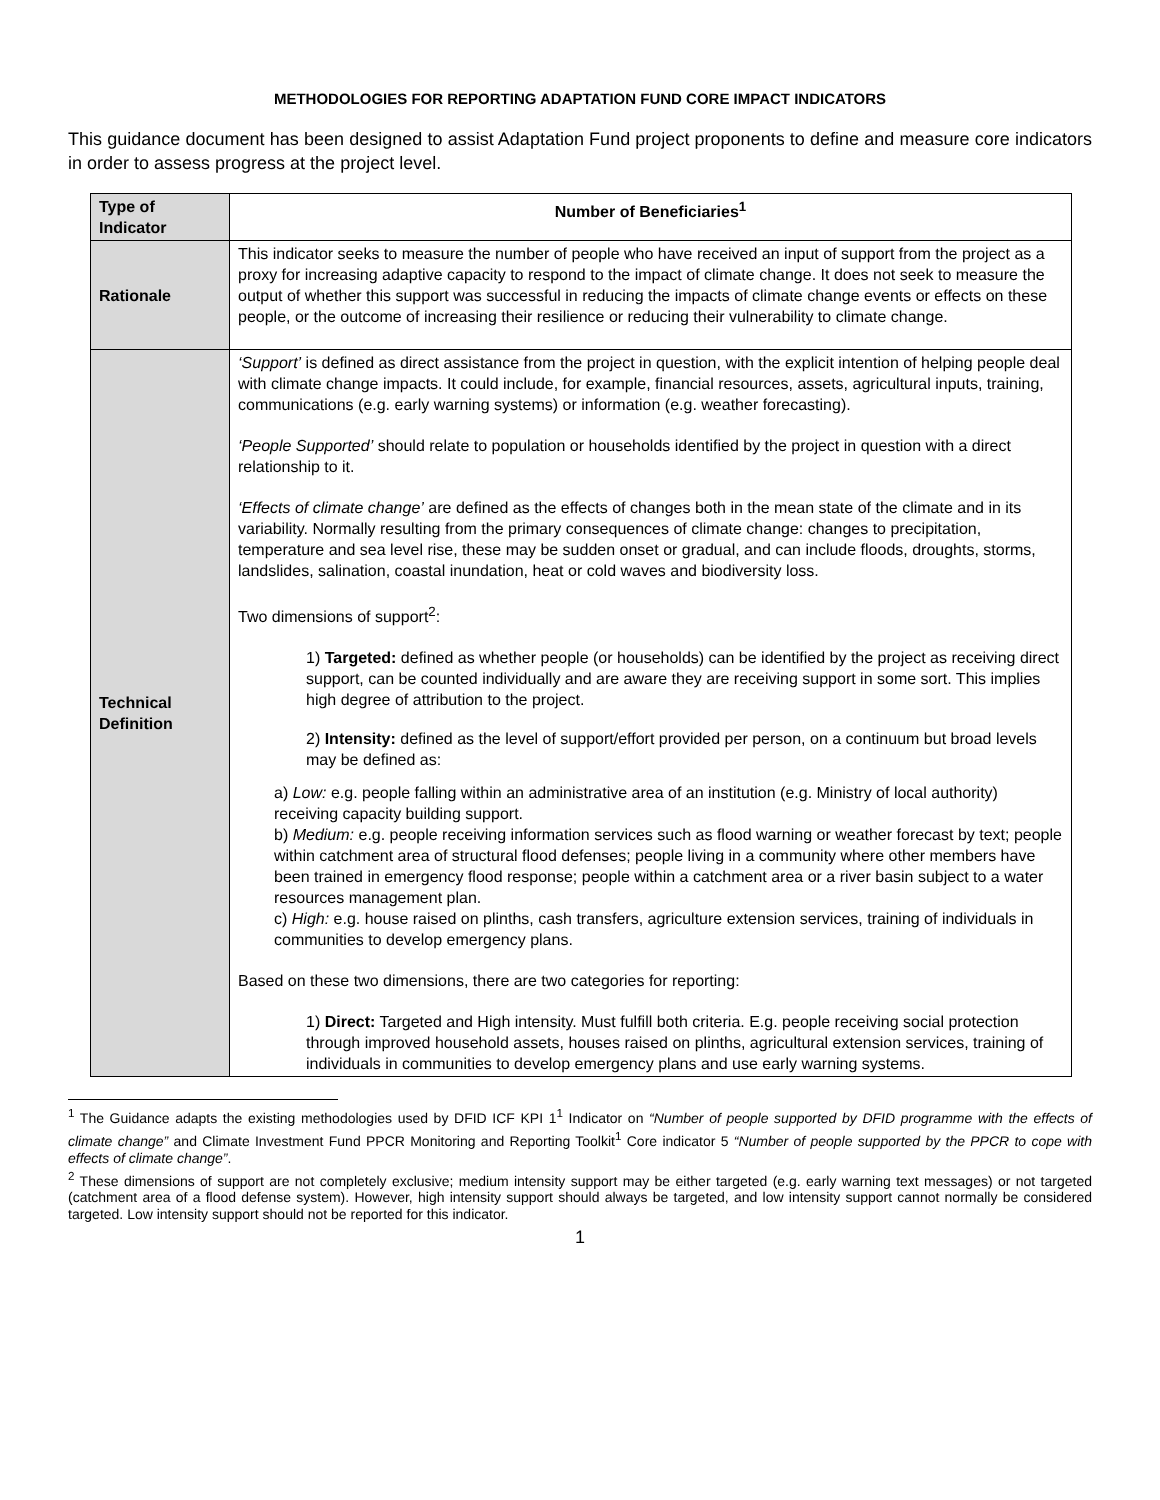METHODOLOGIES FOR REPORTING ADAPTATION FUND CORE IMPACT INDICATORS
This guidance document has been designed to assist Adaptation Fund project proponents to define and measure core indicators in order to assess progress at the project level.
| Type of Indicator | Number of Beneficiaries<sup>1</sup> |
| --- | --- |
| Rationale | This indicator seeks to measure the number of people who have received an input of support from the project as a proxy for increasing adaptive capacity to respond to the impact of climate change. It does not seek to measure the output of whether this support was successful in reducing the impacts of climate change events or effects on these people, or the outcome of increasing their resilience or reducing their vulnerability to climate change. |
| Technical Definition | ‘Support’ is defined as direct assistance from the project in question, with the explicit intention of helping people deal with climate change impacts. It could include, for example, financial resources, assets, agricultural inputs, training, communications (e.g. early warning systems) or information (e.g. weather forecasting). ‘People Supported’ should relate to population or households identified by the project in question with a direct relationship to it. ‘Effects of climate change’ are defined as the effects of changes both in the mean state of the climate and in its variability. Normally resulting from the primary consequences of climate change: changes to precipitation, temperature and sea level rise, these may be sudden onset or gradual, and can include floods, droughts, storms, landslides, salination, coastal inundation, heat or cold waves and biodiversity loss. Two dimensions of support<sup>2</sup>: 1) Targeted: defined as whether people (or households) can be identified by the project as receiving direct support, can be counted individually and are aware they are receiving support in some sort. This implies high degree of attribution to the project. 2) Intensity: defined as the level of support/effort provided per person, on a continuum but broad levels may be defined as: a) Low: e.g. people falling within an administrative area of an institution (e.g. Ministry of local authority) receiving capacity building support. b) Medium: e.g. people receiving information services such as flood warning or weather forecast by text; people within catchment area of structural flood defenses; people living in a community where other members have been trained in emergency flood response; people within a catchment area or a river basin subject to a water resources management plan. c) High: e.g. house raised on plinths, cash transfers, agriculture extension services, training of individuals in communities to develop emergency plans. Based on these two dimensions, there are two categories for reporting: 1) Direct: Targeted and High intensity. Must fulfill both criteria. E.g. people receiving social protection through improved household assets, houses raised on plinths, agricultural extension services, training of individuals in communities to develop emergency plans and use early warning systems. |
<sup>1</sup> The Guidance adapts the existing methodologies used by DFID ICF KPI 1<sup>1</sup> Indicator on “Number of people supported by DFID programme with the effects of climate change” and Climate Investment Fund PPCR Monitoring and Reporting Toolkit<sup>1</sup> Core indicator 5 “Number of people supported by the PPCR to cope with effects of climate change”.
<sup>2</sup> These dimensions of support are not completely exclusive; medium intensity support may be either targeted (e.g. early warning text messages) or not targeted (catchment area of a flood defense system). However, high intensity support should always be targeted, and low intensity support cannot normally be considered targeted. Low intensity support should not be reported for this indicator.
1